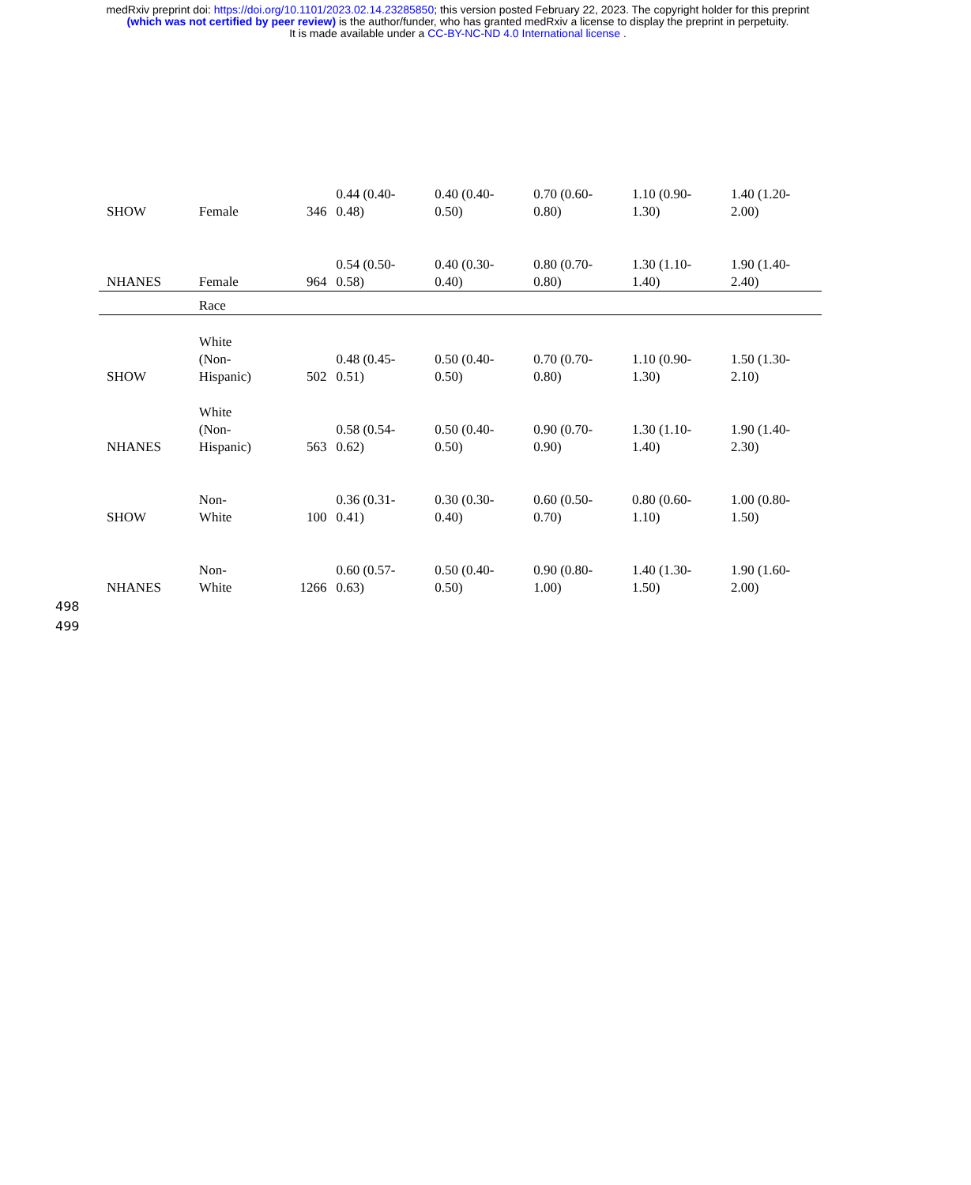medRxiv preprint doi: https://doi.org/10.1101/2023.02.14.23285850; this version posted February 22, 2023. The copyright holder for this preprint
(which was not certified by peer review) is the author/funder, who has granted medRxiv a license to display the preprint in perpetuity.
It is made available under a CC-BY-NC-ND 4.0 International license .
| SHOW | Female | 346 | 0.44 (0.40- 0.48) | 0.40 (0.40- 0.50) | 0.70 (0.60- 0.80) | 1.10 (0.90- 1.30) | 1.40 (1.20- 2.00) |
| NHANES | Female | 964 | 0.54 (0.50- 0.58) | 0.40 (0.30- 0.40) | 0.80 (0.70- 0.80) | 1.30 (1.10- 1.40) | 1.90 (1.40- 2.40) |
| | Race | | | | | | |
| SHOW | White (Non- Hispanic) | 502 | 0.48 (0.45- 0.51) | 0.50 (0.40- 0.50) | 0.70 (0.70- 0.80) | 1.10 (0.90- 1.30) | 1.50 (1.30- 2.10) |
| NHANES | White (Non- Hispanic) | 563 | 0.58 (0.54- 0.62) | 0.50 (0.40- 0.50) | 0.90 (0.70- 0.90) | 1.30 (1.10- 1.40) | 1.90 (1.40- 2.30) |
| SHOW | Non- White | 100 | 0.36 (0.31- 0.41) | 0.30 (0.30- 0.40) | 0.60 (0.50- 0.70) | 0.80 (0.60- 1.10) | 1.00 (0.80- 1.50) |
| NHANES | Non- White | 1266 | 0.60 (0.57- 0.63) | 0.50 (0.40- 0.50) | 0.90 (0.80- 1.00) | 1.40 (1.30- 1.50) | 1.90 (1.60- 2.00) |
498
499